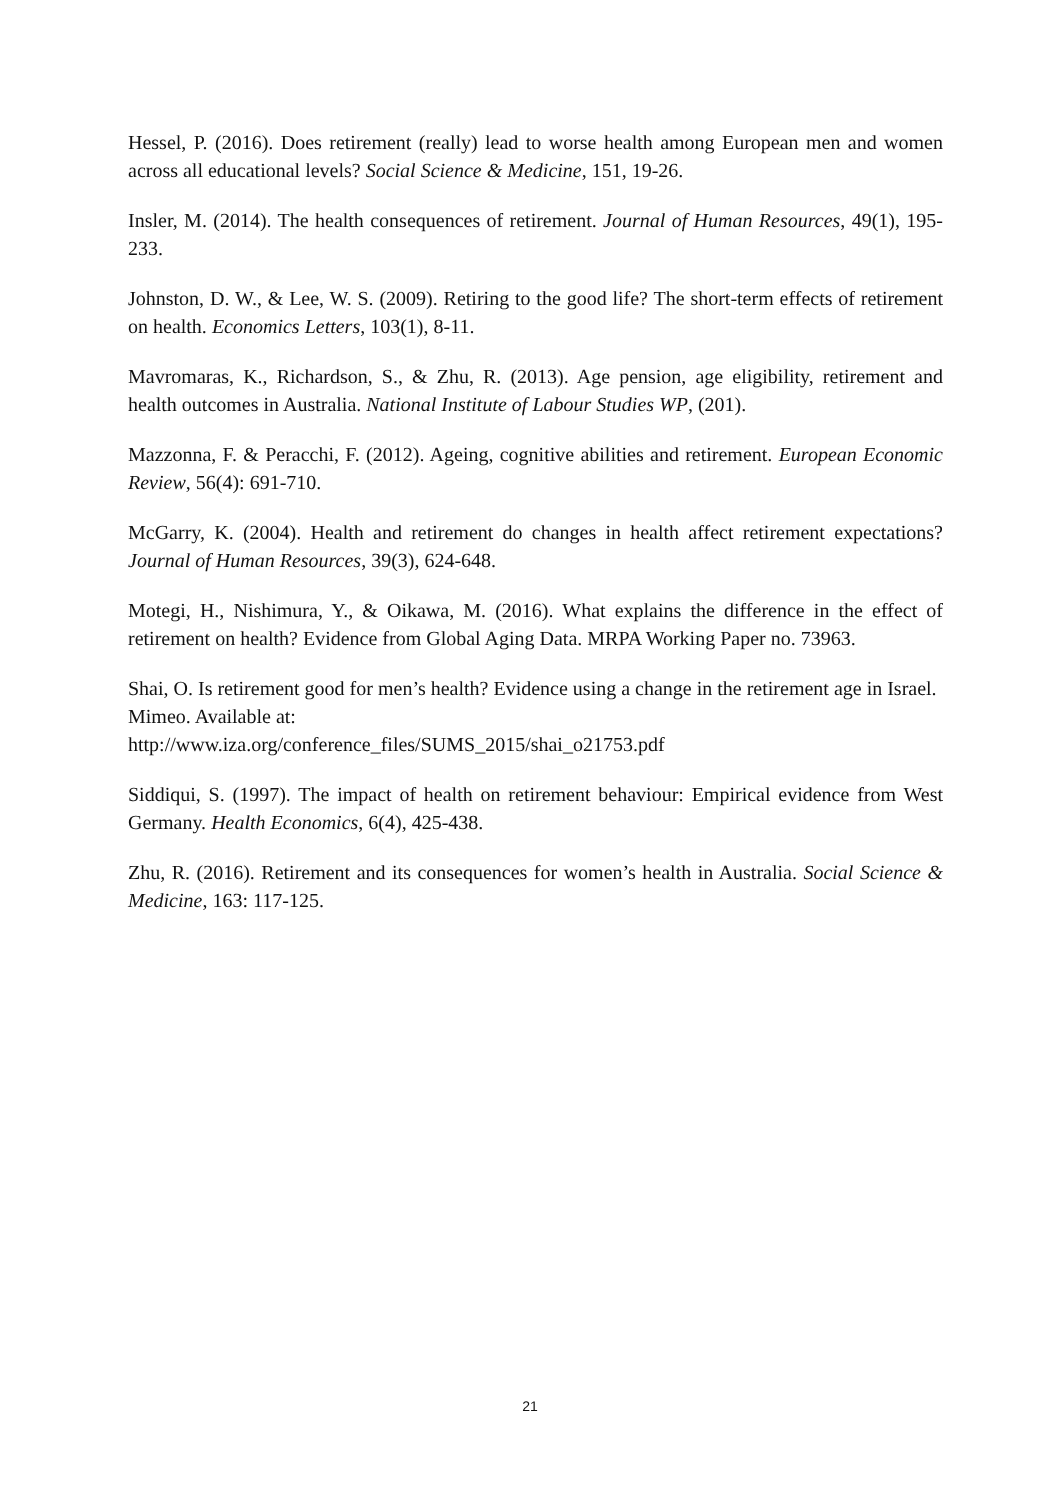Hessel, P. (2016). Does retirement (really) lead to worse health among European men and women across all educational levels? Social Science & Medicine, 151, 19-26.
Insler, M. (2014). The health consequences of retirement. Journal of Human Resources, 49(1), 195-233.
Johnston, D. W., & Lee, W. S. (2009). Retiring to the good life? The short-term effects of retirement on health. Economics Letters, 103(1), 8-11.
Mavromaras, K., Richardson, S., & Zhu, R. (2013). Age pension, age eligibility, retirement and health outcomes in Australia. National Institute of Labour Studies WP, (201).
Mazzonna, F. & Peracchi, F. (2012). Ageing, cognitive abilities and retirement. European Economic Review, 56(4): 691-710.
McGarry, K. (2004). Health and retirement do changes in health affect retirement expectations? Journal of Human Resources, 39(3), 624-648.
Motegi, H., Nishimura, Y., & Oikawa, M. (2016). What explains the difference in the effect of retirement on health? Evidence from Global Aging Data. MRPA Working Paper no. 73963.
Shai, O. Is retirement good for men’s health? Evidence using a change in the retirement age in Israel. Mimeo. Available at:
http://www.iza.org/conference_files/SUMS_2015/shai_o21753.pdf
Siddiqui, S. (1997). The impact of health on retirement behaviour: Empirical evidence from West Germany. Health Economics, 6(4), 425-438.
Zhu, R. (2016). Retirement and its consequences for women’s health in Australia. Social Science & Medicine, 163: 117-125.
21